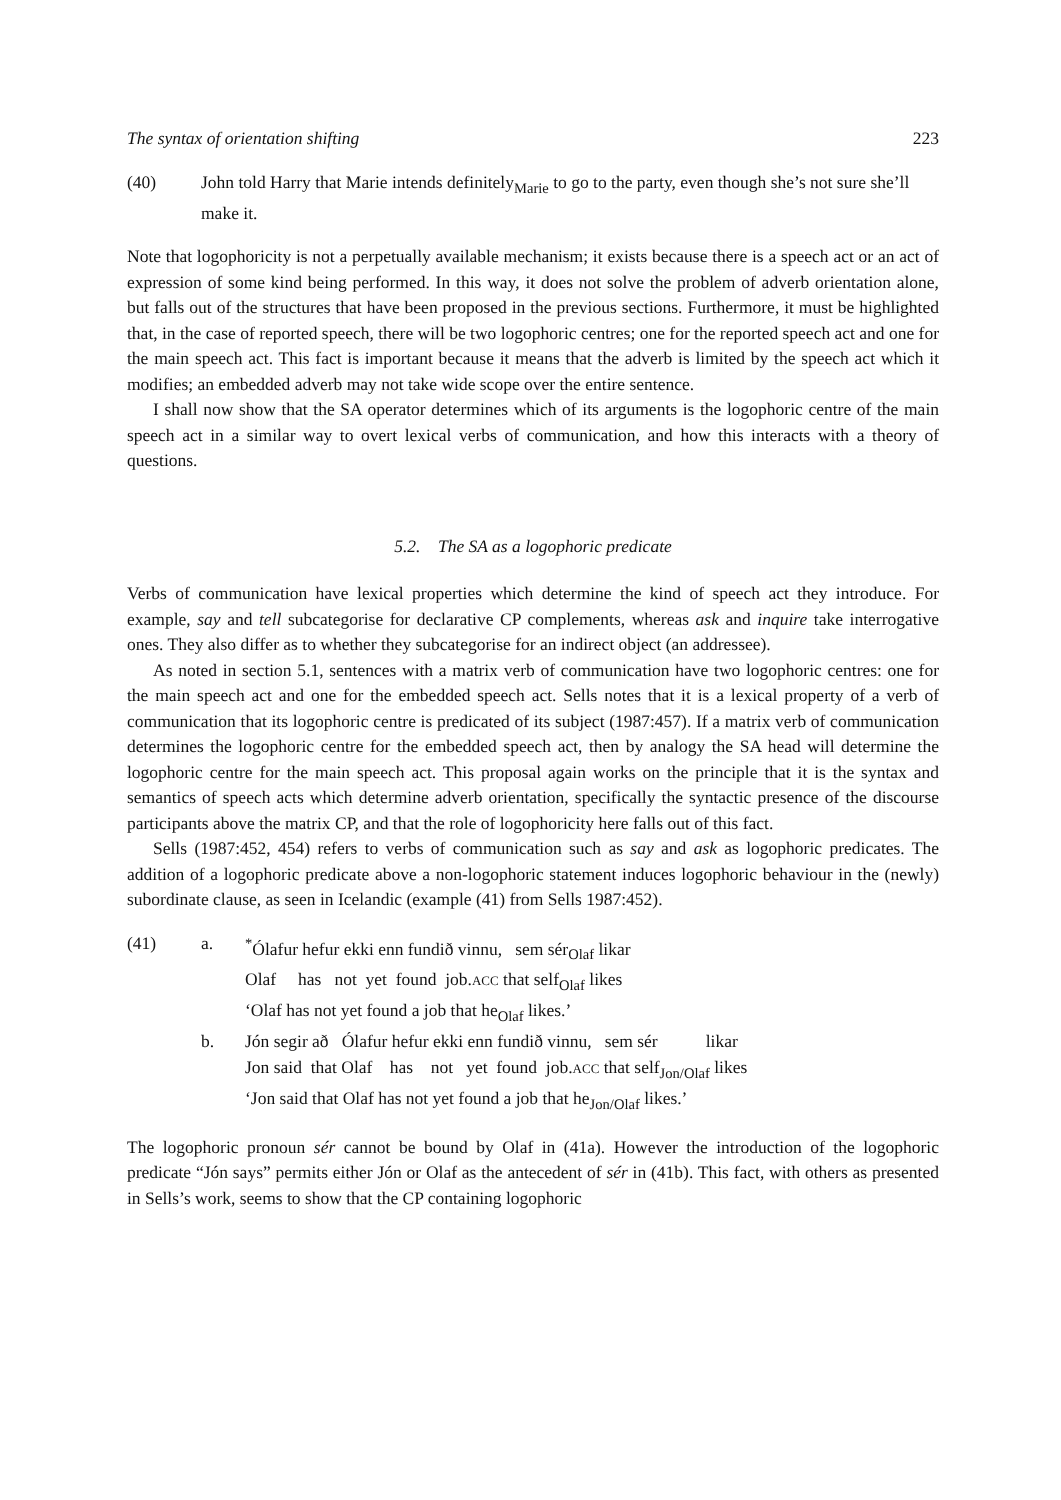The syntax of orientation shifting 223
(40) John told Harry that Marie intends definitely<sub>Marie</sub> to go to the party, even though she’s not sure she’ll make it.
Note that logophoricity is not a perpetually available mechanism; it exists because there is a speech act or an act of expression of some kind being performed. In this way, it does not solve the problem of adverb orientation alone, but falls out of the structures that have been proposed in the previous sections. Furthermore, it must be highlighted that, in the case of reported speech, there will be two logophoric centres; one for the reported speech act and one for the main speech act. This fact is important because it means that the adverb is limited by the speech act which it modifies; an embedded adverb may not take wide scope over the entire sentence.
I shall now show that the SA operator determines which of its arguments is the logophoric centre of the main speech act in a similar way to overt lexical verbs of communication, and how this interacts with a theory of questions.
5.2. The SA as a logophoric predicate
Verbs of communication have lexical properties which determine the kind of speech act they introduce. For example, say and tell subcategorise for declarative CP complements, whereas ask and inquire take interrogative ones. They also differ as to whether they subcategorise for an indirect object (an addressee).
As noted in section 5.1, sentences with a matrix verb of communication have two logophoric centres: one for the main speech act and one for the embedded speech act. Sells notes that it is a lexical property of a verb of communication that its logophoric centre is predicated of its subject (1987:457). If a matrix verb of communication determines the logophoric centre for the embedded speech act, then by analogy the SA head will determine the logophoric centre for the main speech act. This proposal again works on the principle that it is the syntax and semantics of speech acts which determine adverb orientation, specifically the syntactic presence of the discourse participants above the matrix CP, and that the role of logophoricity here falls out of this fact.
Sells (1987:452, 454) refers to verbs of communication such as say and ask as logophoric predicates. The addition of a logophoric predicate above a non-logophoric statement induces logophoric behaviour in the (newly) subordinate clause, as seen in Icelandic (example (41) from Sells 1987:452).
(41)
| a. | <sup>*</sup> Ólafur hefur ekki enn fundið vinnu, sem sér<sub>Olaf</sub> likar |
| | Olaf has not yet found job. ACC that self<sub>Olaf</sub> likes |
| | ‘Olaf has not yet found a job that he<sub>Olaf</sub> likes.’ |
| b. | Jón segir að Ólafur hefur ekki enn fundið vinnu, sem sér likar |
| | Jon said that Olaf has not yet found job. ACC that self<sub>Jon/Olaf</sub> likes |
| | ‘Jon said that Olaf has not yet found a job that he<sub>Jon/Olaf</sub> likes.’ |
The logophoric pronoun sér cannot be bound by Olaf in (41a). However the introduction of the logophoric predicate “Jón says” permits either Jón or Olaf as the antecedent of sér in (41b). This fact, with others as presented in Sells’s work, seems to show that the CP containing logophoric